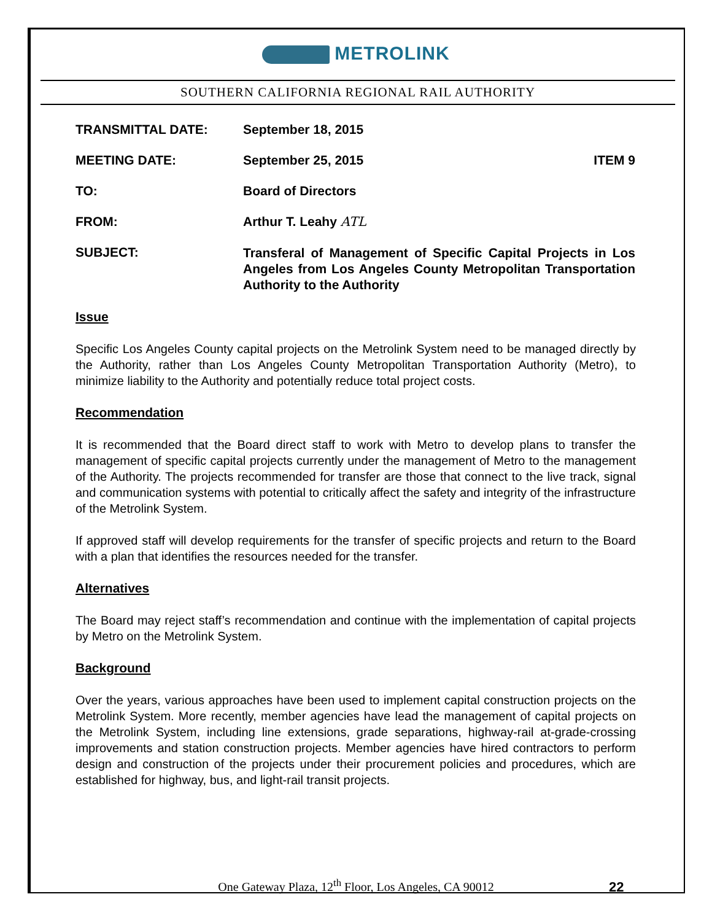METROLINK
SOUTHERN CALIFORNIA REGIONAL RAIL AUTHORITY
TRANSMITTAL DATE: September 18, 2015
MEETING DATE: September 25, 2015 ITEM 9
TO: Board of Directors
FROM: Arthur T. Leahy ATL
SUBJECT:
Transferal of Management of Specific Capital Projects in Los Angeles from Los Angeles County Metropolitan Transportation Authority to the Authority
Issue
Specific Los Angeles County capital projects on the Metrolink System need to be managed directly by the Authority, rather than Los Angeles County Metropolitan Transportation Authority (Metro), to minimize liability to the Authority and potentially reduce total project costs.
Recommendation
It is recommended that the Board direct staff to work with Metro to develop plans to transfer the management of specific capital projects currently under the management of Metro to the management of the Authority. The projects recommended for transfer are those that connect to the live track, signal and communication systems with potential to critically affect the safety and integrity of the infrastructure of the Metrolink System.
If approved staff will develop requirements for the transfer of specific projects and return to the Board with a plan that identifies the resources needed for the transfer.
Alternatives
The Board may reject staff’s recommendation and continue with the implementation of capital projects by Metro on the Metrolink System.
Background
Over the years, various approaches have been used to implement capital construction projects on the Metrolink System. More recently, member agencies have lead the management of capital projects on the Metrolink System, including line extensions, grade separations, highway-rail at-grade-crossing improvements and station construction projects. Member agencies have hired contractors to perform design and construction of the projects under their procurement policies and procedures, which are established for highway, bus, and light-rail transit projects.
One Gateway Plaza, 12<sup>th</sup> Floor, Los Angeles, CA 90012 22